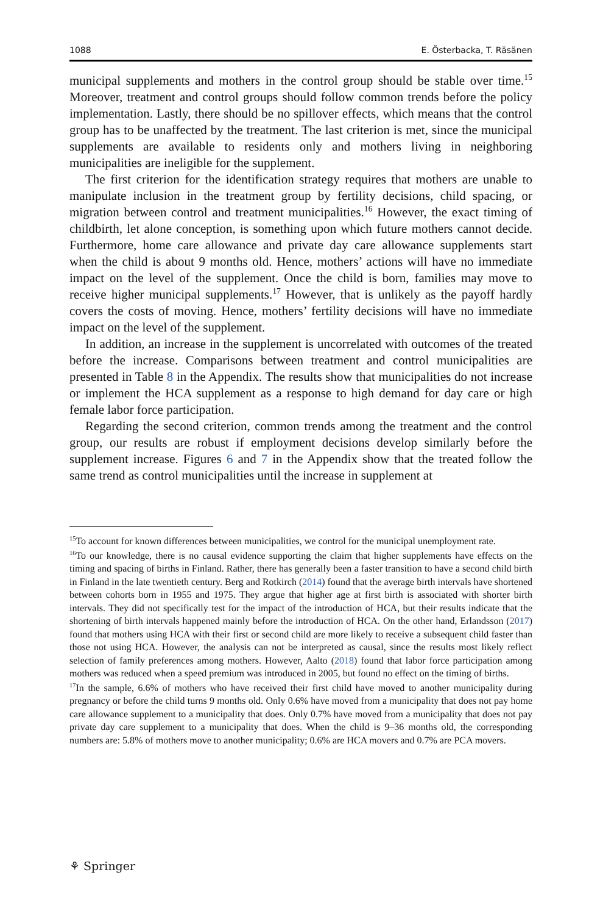1088 E. Österbacka, T. Räsänen
municipal supplements and mothers in the control group should be stable over time.<sup>15</sup> Moreover, treatment and control groups should follow common trends before the policy implementation. Lastly, there should be no spillover effects, which means that the control group has to be unaffected by the treatment. The last criterion is met, since the municipal supplements are available to residents only and mothers living in neighboring municipalities are ineligible for the supplement.
The first criterion for the identification strategy requires that mothers are unable to manipulate inclusion in the treatment group by fertility decisions, child spacing, or migration between control and treatment municipalities.<sup>16</sup> However, the exact timing of childbirth, let alone conception, is something upon which future mothers cannot decide. Furthermore, home care allowance and private day care allowance supplements start when the child is about 9 months old. Hence, mothers’ actions will have no immediate impact on the level of the supplement. Once the child is born, families may move to receive higher municipal supplements.<sup>17</sup> However, that is unlikely as the payoff hardly covers the costs of moving. Hence, mothers’ fertility decisions will have no immediate impact on the level of the supplement.
In addition, an increase in the supplement is uncorrelated with outcomes of the treated before the increase. Comparisons between treatment and control municipalities are presented in Table 8 in the Appendix. The results show that municipalities do not increase or implement the HCA supplement as a response to high demand for day care or high female labor force participation.
Regarding the second criterion, common trends among the treatment and the control group, our results are robust if employment decisions develop similarly before the supplement increase. Figures 6 and 7 in the Appendix show that the treated follow the same trend as control municipalities until the increase in supplement at
<sup>15</sup> To account for known differences between municipalities, we control for the municipal unemployment rate.
<sup>16</sup> To our knowledge, there is no causal evidence supporting the claim that higher supplements have effects on the timing and spacing of births in Finland. Rather, there has generally been a faster transition to have a second child birth in Finland in the late twentieth century. Berg and Rotkirch (2014) found that the average birth intervals have shortened between cohorts born in 1955 and 1975. They argue that higher age at first birth is associated with shorter birth intervals. They did not specifically test for the impact of the introduction of HCA, but their results indicate that the shortening of birth intervals happened mainly before the introduction of HCA. On the other hand, Erlandsson (2017) found that mothers using HCA with their first or second child are more likely to receive a subsequent child faster than those not using HCA. However, the analysis can not be interpreted as causal, since the results most likely reflect selection of family preferences among mothers. However, Aalto (2018) found that labor force participation among mothers was reduced when a speed premium was introduced in 2005, but found no effect on the timing of births.
<sup>17</sup> In the sample, 6.6% of mothers who have received their first child have moved to another municipality during pregnancy or before the child turns 9 months old. Only 0.6% have moved from a municipality that does not pay home care allowance supplement to a municipality that does. Only 0.7% have moved from a municipality that does not pay private day care supplement to a municipality that does. When the child is 9–36 months old, the corresponding numbers are: 5.8% of mothers move to another municipality; 0.6% are HCA movers and 0.7% are PCA movers.
⚘ Springer